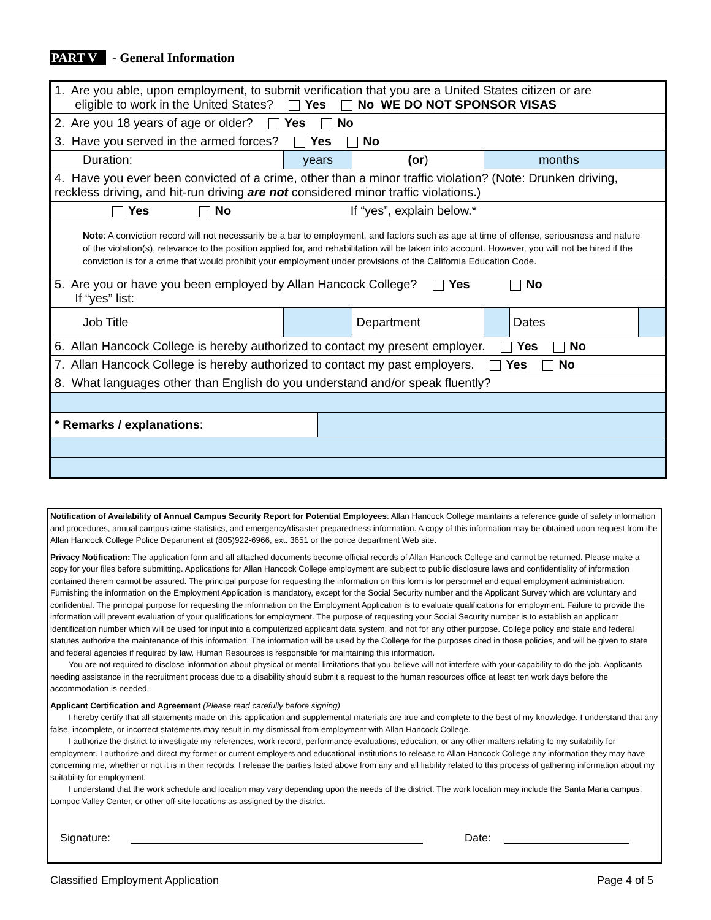PART V - General Information
| 1. Are you able, upon employment, to submit verification that you are a United States citizen or are eligible to work in the United States? Yes No WE DO NOT SPONSOR VISAS | | | | | | |
| 2. Are you 18 years of age or older? Yes No | | | | | | |
| 3. Have you served in the armed forces? Yes No | | | | | | |
| Duration: | years | | (or ) | months | | |
| 4. Have you ever been convicted of a crime, other than a minor traffic violation? (Note: Drunken driving, reckless driving, and hit-run driving are not considered minor traffic violations.) | | | | | | |
| Yes No If “yes”, explain below.* | | | | | | |
| Note : A conviction record will not necessarily be a bar to employment, and factors such as age at time of offense, seriousness and nature of the violation(s), relevance to the position applied for, and rehabilitation will be taken into account. However, you will not be hired if the conviction is for a crime that would prohibit your employment under provisions of the California Education Code. | | | | | | |
| 5. Are you or have you been employed by Allan Hancock College? Yes No If “yes” list: | | | | | | |
| Job Title | | | Department | | Dates | |
| 6. Allan Hancock College is hereby authorized to contact my present employer. Yes No | | | | | | |
| 7. Allan Hancock College is hereby authorized to contact my past employers. Yes No | | | | | | |
| 8. What languages other than English do you understand and/or speak fluently? | | | | | | |
| * Remarks / explanations : | | | | | | |
Notification of Availability of Annual Campus Security Report for Potential Employees: Allan Hancock College maintains a reference guide of safety information and procedures, annual campus crime statistics, and emergency/disaster preparedness information. A copy of this information may be obtained upon request from the Allan Hancock College Police Department at (805)922-6966, ext. 3651 or the police department Web site.
Privacy Notification: The application form and all attached documents become official records of Allan Hancock College and cannot be returned. Please make a copy for your files before submitting. Applications for Allan Hancock College employment are subject to public disclosure laws and confidentiality of information contained therein cannot be assured. The principal purpose for requesting the information on this form is for personnel and equal employment administration. Furnishing the information on the Employment Application is mandatory, except for the Social Security number and the Applicant Survey which are voluntary and confidential. The principal purpose for requesting the information on the Employment Application is to evaluate qualifications for employment. Failure to provide the information will prevent evaluation of your qualifications for employment. The purpose of requesting your Social Security number is to establish an applicant identification number which will be used for input into a computerized applicant data system, and not for any other purpose. College policy and state and federal statutes authorize the maintenance of this information. The information will be used by the College for the purposes cited in those policies, and will be given to state and federal agencies if required by law. Human Resources is responsible for maintaining this information.
You are not required to disclose information about physical or mental limitations that you believe will not interfere with your capability to do the job. Applicants needing assistance in the recruitment process due to a disability should submit a request to the human resources office at least ten work days before the accommodation is needed.
Applicant Certification and Agreement (Please read carefully before signing)
I hereby certify that all statements made on this application and supplemental materials are true and complete to the best of my knowledge. I understand that any false, incomplete, or incorrect statements may result in my dismissal from employment with Allan Hancock College.
I authorize the district to investigate my references, work record, performance evaluations, education, or any other matters relating to my suitability for employment. I authorize and direct my former or current employers and educational institutions to release to Allan Hancock College any information they may have concerning me, whether or not it is in their records. I release the parties listed above from any and all liability related to this process of gathering information about my suitability for employment.
I understand that the work schedule and location may vary depending upon the needs of the district. The work location may include the Santa Maria campus, Lompoc Valley Center, or other off-site locations as assigned by the district.
Signature: Date:
Classified Employment Application Page 4 of 5